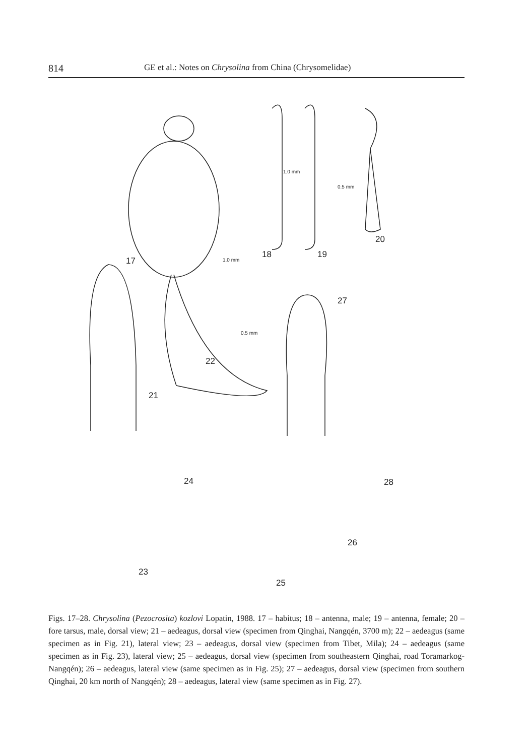814 GE et al.: Notes on Chrysolina from China (Chrysomelidae)
17 1.0 mm
18 19
1.0 mm
0.5 mm
20
27
0.5 mm
22
21
24 28
26
23
25
Figs. 17–28. Chrysolina (Pezocrosita) kozlovi Lopatin, 1988. 17 – habitus; 18 – antenna, male; 19 – antenna, female; 20 – fore tarsus, male, dorsal view; 21 – aedeagus, dorsal view (specimen from Qinghai, Nangqén, 3700 m); 22 – aedeagus (same specimen as in Fig. 21), lateral view; 23 – aedeagus, dorsal view (specimen from Tibet, Mila); 24 – aedeagus (same specimen as in Fig. 23), lateral view; 25 – aedeagus, dorsal view (specimen from southeastern Qinghai, road Toramarkog-Nangqén); 26 – aedeagus, lateral view (same specimen as in Fig. 25); 27 – aedeagus, dorsal view (specimen from southern Qinghai, 20 km north of Nangqén); 28 – aedeagus, lateral view (same specimen as in Fig. 27).